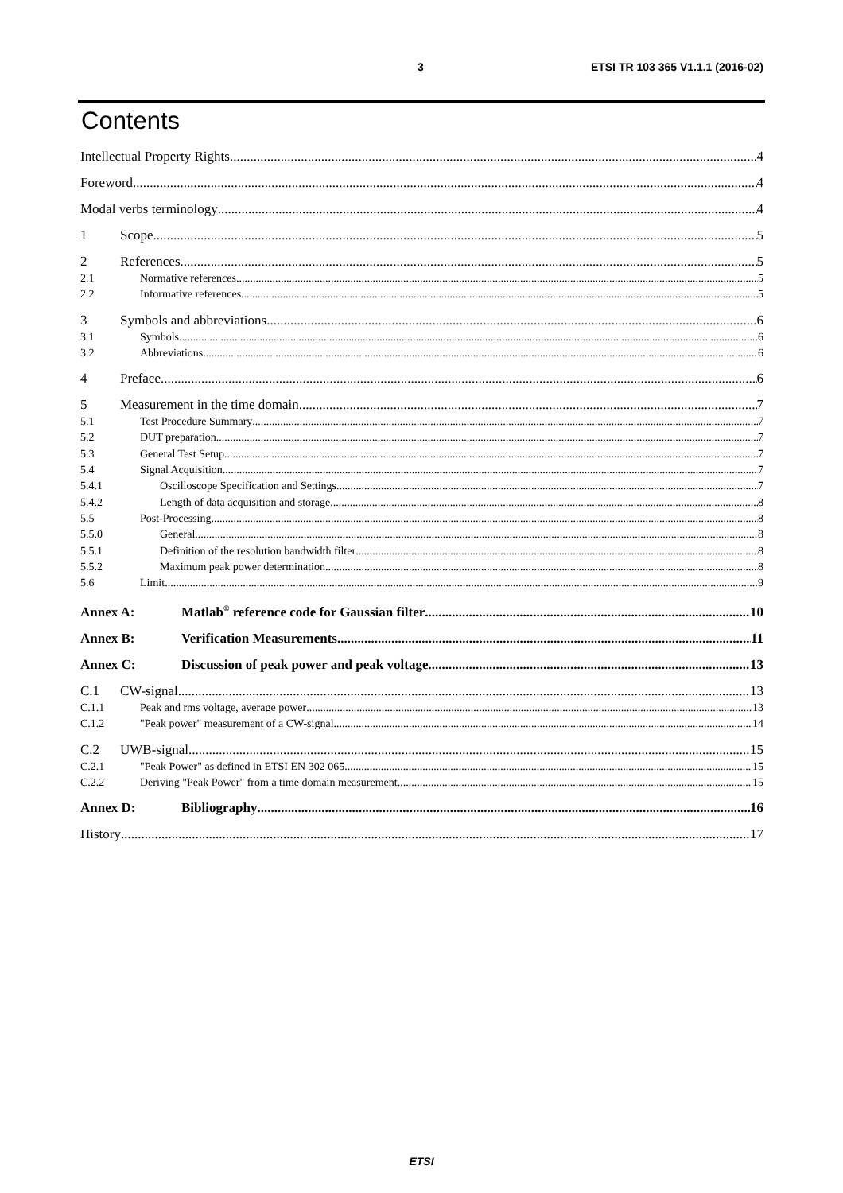3 ETSI TR 103 365 V1.1.1 (2016-02)
Contents
Intellectual Property Rights 4
Foreword 4
Modal verbs terminology 4
1 Scope 5
2 References 5
2.1 Normative references 5
2.2 Informative references 5
3 Symbols and abbreviations 6
3.1 Symbols 6
3.2 Abbreviations 6
4 Preface 6
5 Measurement in the time domain 7
5.1 Test Procedure Summary 7
5.2 DUT preparation 7
5.3 General Test Setup 7
5.4 Signal Acquisition 7
5.4.1 Oscilloscope Specification and Settings 7
5.4.2 Length of data acquisition and storage 8
5.5 Post-Processing 8
5.5.0 General 8
5.5.1 Definition of the resolution bandwidth filter 8
5.5.2 Maximum peak power determination 8
5.6 Limit 9
Annex A: Matlab<sup>®</sup> reference code for Gaussian filter 10
Annex B: Verification Measurements 11
Annex C: Discussion of peak power and peak voltage 13
C.1 CW-signal 13
C.1.1 Peak and rms voltage, average power 13
C.1.2 "Peak power" measurement of a CW-signal 14
C.2 UWB-signal 15
C.2.1 "Peak Power" as defined in ETSI EN 302 065 15
C.2.2 Deriving "Peak Power" from a time domain measurement 15
Annex D: Bibliography 16
History 17
ETSI